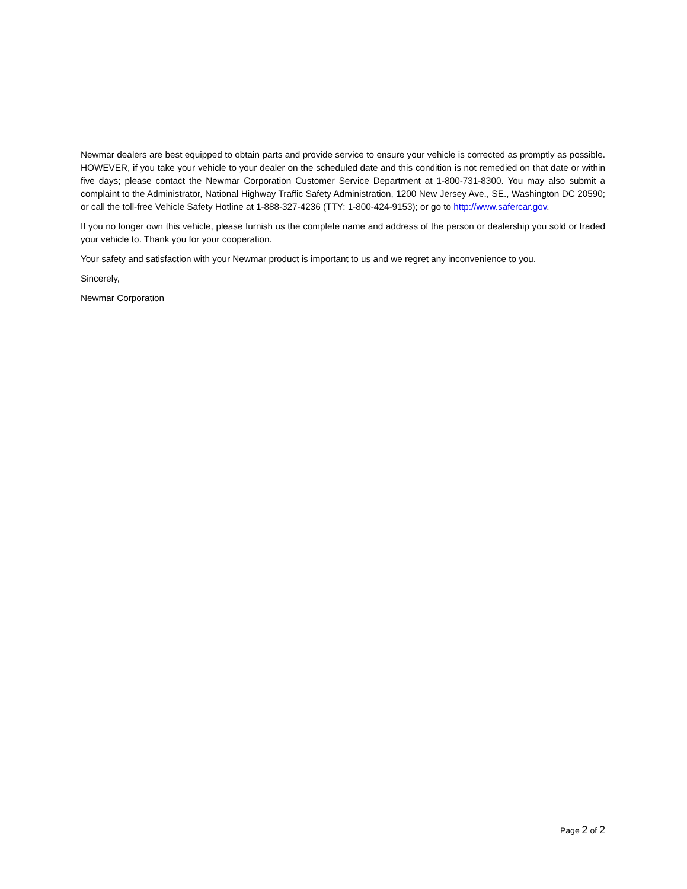Newmar dealers are best equipped to obtain parts and provide service to ensure your vehicle is corrected as promptly as possible. HOWEVER, if you take your vehicle to your dealer on the scheduled date and this condition is not remedied on that date or within five days; please contact the Newmar Corporation Customer Service Department at 1-800-731-8300. You may also submit a complaint to the Administrator, National Highway Traffic Safety Administration, 1200 New Jersey Ave., SE., Washington DC 20590; or call the toll-free Vehicle Safety Hotline at 1-888-327-4236 (TTY: 1-800-424-9153); or go to http://www.safercar.gov.
If you no longer own this vehicle, please furnish us the complete name and address of the person or dealership you sold or traded your vehicle to. Thank you for your cooperation.
Your safety and satisfaction with your Newmar product is important to us and we regret any inconvenience to you.
Sincerely,
Newmar Corporation
Page 2 of 2